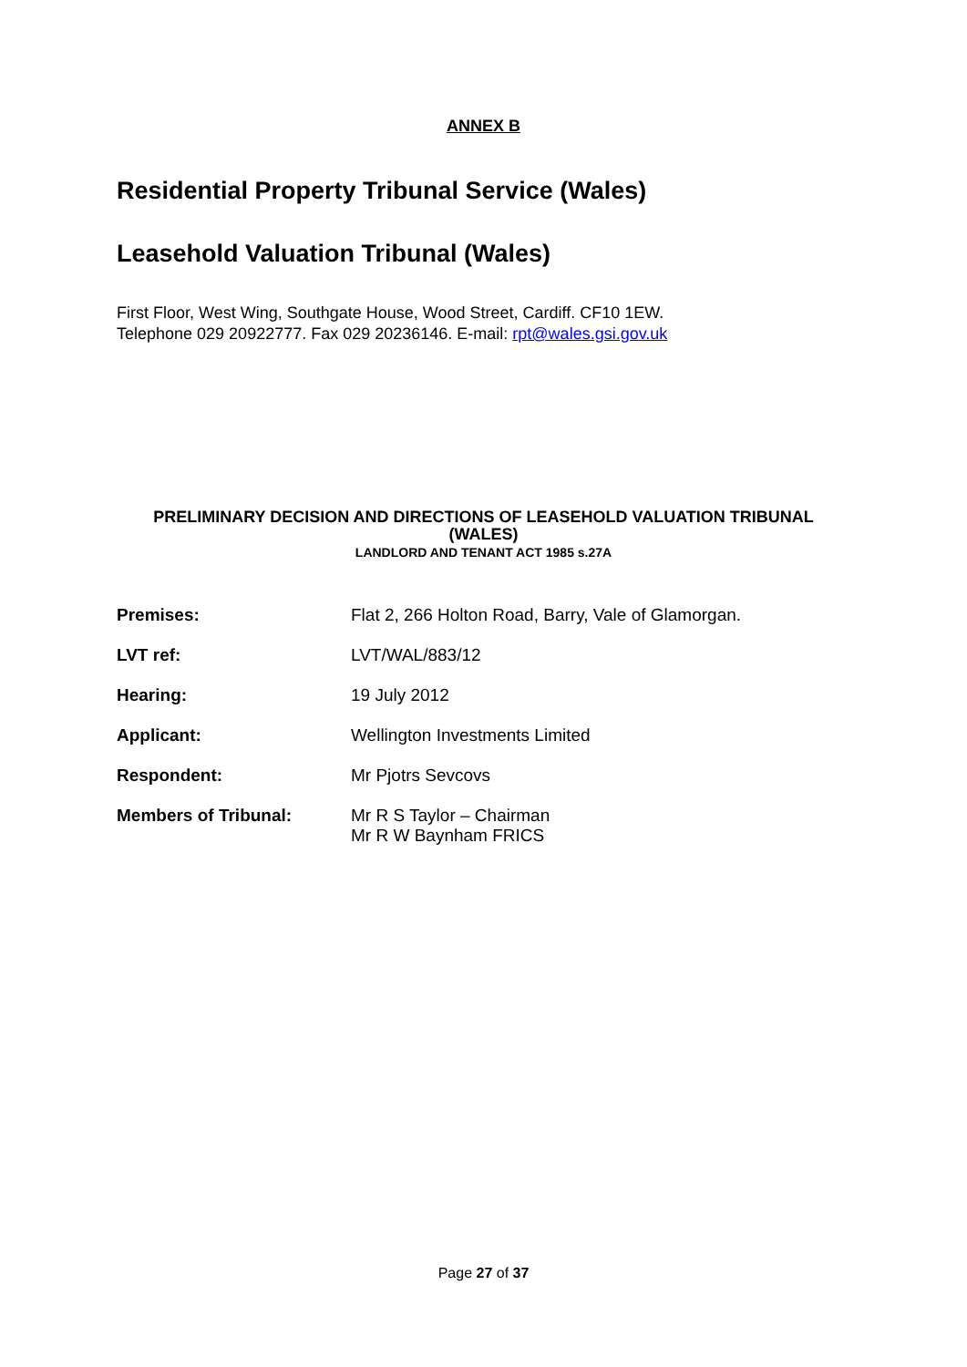ANNEX B
Residential Property Tribunal Service (Wales)
Leasehold Valuation Tribunal (Wales)
First Floor, West Wing, Southgate House, Wood Street, Cardiff. CF10 1EW.
Telephone 029 20922777. Fax 029 20236146. E-mail: rpt@wales.gsi.gov.uk
PRELIMINARY DECISION AND DIRECTIONS OF LEASEHOLD VALUATION TRIBUNAL
(WALES)
LANDLORD AND TENANT ACT 1985 s.27A
| Premises: | Flat 2, 266 Holton Road, Barry, Vale of Glamorgan. |
| LVT ref: | LVT/WAL/883/12 |
| Hearing: | 19 July 2012 |
| Applicant: | Wellington Investments Limited |
| Respondent: | Mr Pjotrs Sevcovs |
| Members of Tribunal: | Mr R S Taylor – Chairman Mr R W Baynham FRICS |
Page 27 of 37